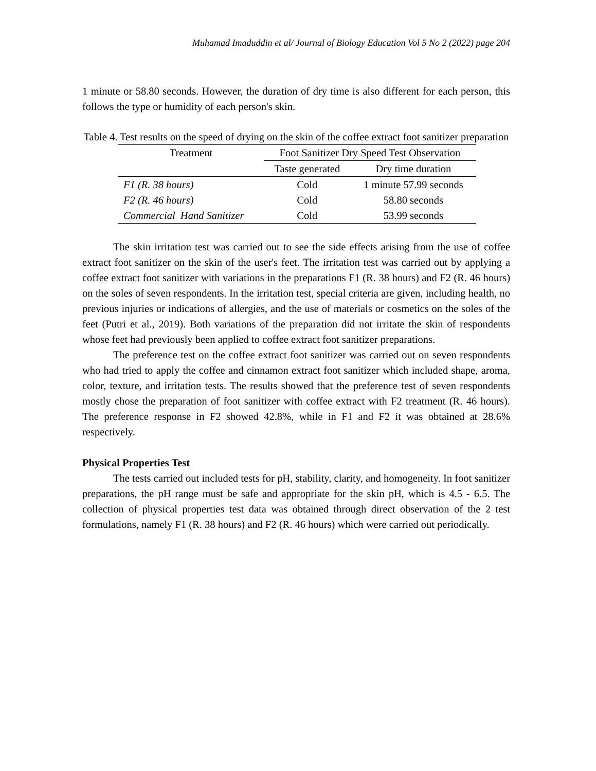Muhamad Imaduddin et al/ Journal of Biology Education Vol 5 No 2 (2022) page 204
1 minute or 58.80 seconds. However, the duration of dry time is also different for each person, this follows the type or humidity of each person's skin.
Table 4. Test results on the speed of drying on the skin of the coffee extract foot sanitizer preparation
| Treatment | Foot Sanitizer Dry Speed Test Observation | |
| --- | --- | --- |
| | Taste generated | Dry time duration |
| F1 (R. 38 hours) | Cold | 1 minute 57.99 seconds |
| F2 (R. 46 hours) | Cold | 58.80 seconds |
| Commercial Hand Sanitizer | Cold | 53.99 seconds |
The skin irritation test was carried out to see the side effects arising from the use of coffee extract foot sanitizer on the skin of the user's feet. The irritation test was carried out by applying a coffee extract foot sanitizer with variations in the preparations F1 (R. 38 hours) and F2 (R. 46 hours) on the soles of seven respondents. In the irritation test, special criteria are given, including health, no previous injuries or indications of allergies, and the use of materials or cosmetics on the soles of the feet (Putri et al., 2019). Both variations of the preparation did not irritate the skin of respondents whose feet had previously been applied to coffee extract foot sanitizer preparations.
The preference test on the coffee extract foot sanitizer was carried out on seven respondents who had tried to apply the coffee and cinnamon extract foot sanitizer which included shape, aroma, color, texture, and irritation tests. The results showed that the preference test of seven respondents mostly chose the preparation of foot sanitizer with coffee extract with F2 treatment (R. 46 hours). The preference response in F2 showed 42.8%, while in F1 and F2 it was obtained at 28.6% respectively.
Physical Properties Test
The tests carried out included tests for pH, stability, clarity, and homogeneity. In foot sanitizer preparations, the pH range must be safe and appropriate for the skin pH, which is 4.5 - 6.5. The collection of physical properties test data was obtained through direct observation of the 2 test formulations, namely F1 (R. 38 hours) and F2 (R. 46 hours) which were carried out periodically.